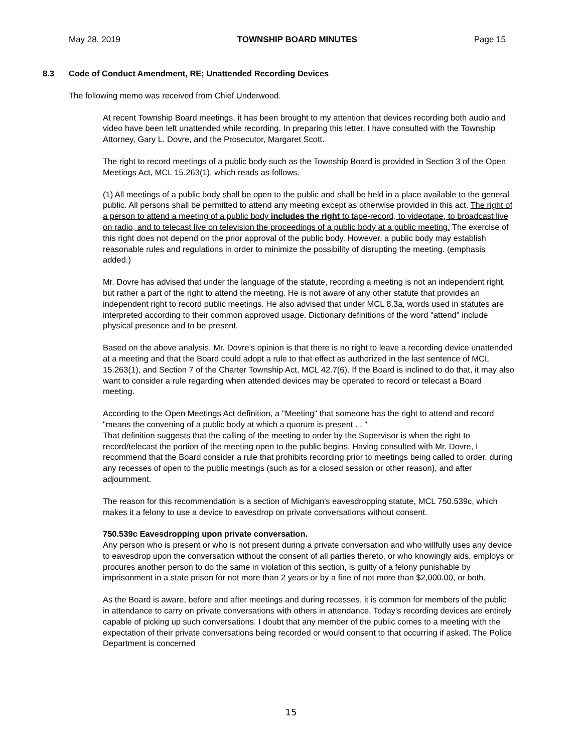May 28, 2019 TOWNSHIP BOARD MINUTES Page 15
8.3 Code of Conduct Amendment, RE; Unattended Recording Devices
The following memo was received from Chief Underwood.
At recent Township Board meetings, it has been brought to my attention that devices recording both audio and video have been left unattended while recording. In preparing this letter, I have consulted with the Township Attorney, Gary L. Dovre, and the Prosecutor, Margaret Scott.
The right to record meetings of a public body such as the Township Board is provided in Section 3 of the Open Meetings Act, MCL 15.263(1), which reads as follows.
(1) All meetings of a public body shall be open to the public and shall be held in a place available to the general public. All persons shall be permitted to attend any meeting except as otherwise provided in this act. The right of a person to attend a meeting of a public body includes the right to tape-record, to videotape, to broadcast live on radio, and to telecast live on television the proceedings of a public body at a public meeting. The exercise of this right does not depend on the prior approval of the public body. However, a public body may establish reasonable rules and regulations in order to minimize the possibility of disrupting the meeting. (emphasis added.)
Mr. Dovre has advised that under the language of the statute, recording a meeting is not an independent right, but rather a part of the right to attend the meeting. He is not aware of any other statute that provides an independent right to record public meetings. He also advised that under MCL 8.3a, words used in statutes are interpreted according to their common approved usage. Dictionary definitions of the word "attend" include physical presence and to be present.
Based on the above analysis, Mr. Dovre's opinion is that there is no right to leave a recording device unattended at a meeting and that the Board could adopt a rule to that effect as authorized in the last sentence of MCL 15.263(1), and Section 7 of the Charter Township Act, MCL 42.7(6). If the Board is inclined to do that, it may also want to consider a rule regarding when attended devices may be operated to record or telecast a Board meeting.
According to the Open Meetings Act definition, a "Meeting" that someone has the right to attend and record "means the convening of a public body at which a quorum is present . . "
That definition suggests that the calling of the meeting to order by the Supervisor is when the right to record/telecast the portion of the meeting open to the public begins. Having consulted with Mr. Dovre, I recommend that the Board consider a rule that prohibits recording prior to meetings being called to order, during any recesses of open to the public meetings (such as for a closed session or other reason), and after adjournment.
The reason for this recommendation is a section of Michigan's eavesdropping statute, MCL 750.539c, which makes it a felony to use a device to eavesdrop on private conversations without consent.
750.539c Eavesdropping upon private conversation.
Any person who is present or who is not present during a private conversation and who willfully uses any device to eavesdrop upon the conversation without the consent of all parties thereto, or who knowingly aids, employs or procures another person to do the same in violation of this section, is guilty of a felony punishable by imprisonment in a state prison for not more than 2 years or by a fine of not more than $2,000.00, or both.
As the Board is aware, before and after meetings and during recesses, it is common for members of the public in attendance to carry on private conversations with others in attendance. Today's recording devices are entirely capable of picking up such conversations. I doubt that any member of the public comes to a meeting with the expectation of their private conversations being recorded or would consent to that occurring if asked. The Police Department is concerned
15